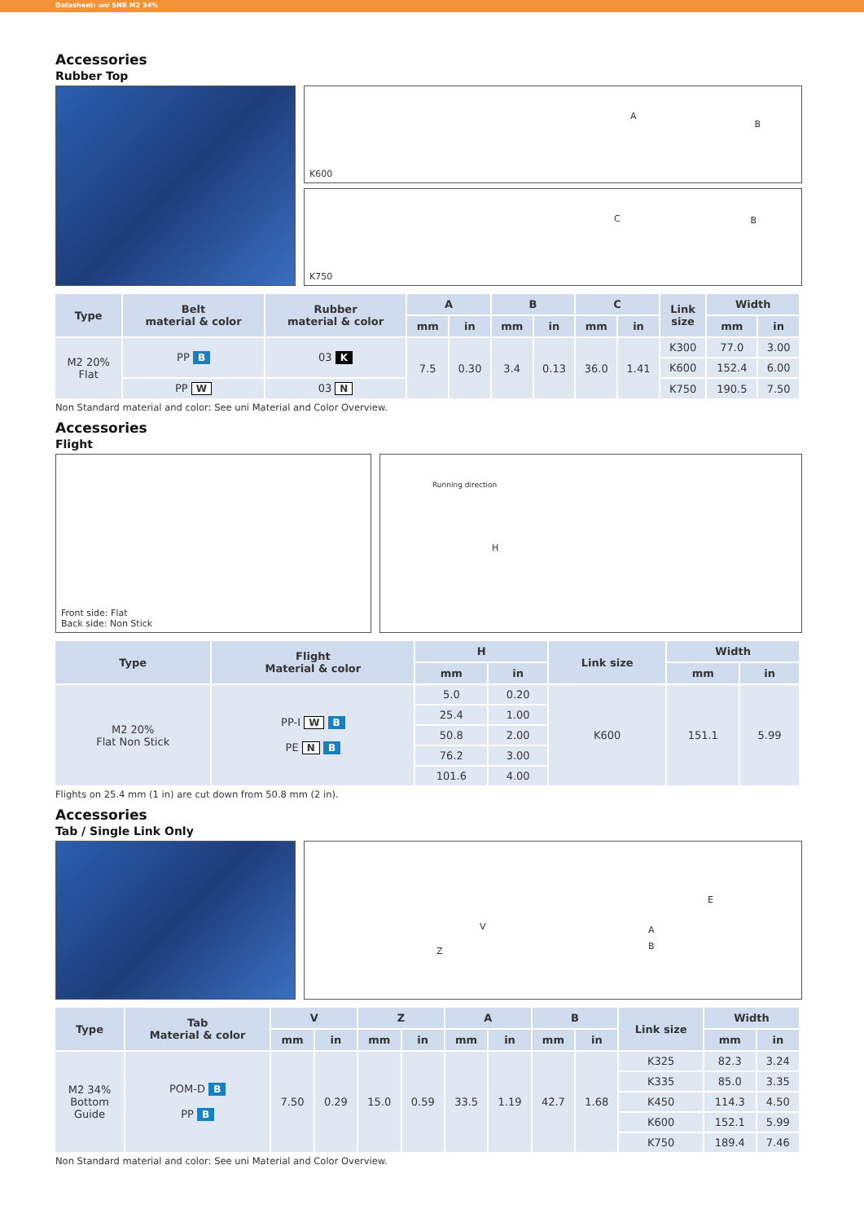Datasheet: uni SNB M2 34%
Accessories
Rubber Top
A
B
K600
C B
K750
| Type | Belt material & color | Rubber material & color | A | | B | | C | | Link size | Width | |
| --- | --- | --- | --- | --- | --- | --- | --- | --- | --- | --- | --- |
| | | | mm | in | mm | in | mm | in | | mm | in |
| M2 20% Flat | PP B | 03 K | 7.5 | 0.30 | 3.4 | 0.13 | 36.0 | 1.41 | K300 | 77.0 | 3.00 |
| | | | | | | | | | K600 | 152.4 | 6.00 |
| | PP W | 03 N | | | | | | | K750 | 190.5 | 7.50 |
Non Standard material and color: See uni Material and Color Overview.
Accessories
Flight
Front side: Flat
Back side: Non Stick
Running direction
H
| Type | Flight Material & color | H | | Link size | Width | |
| --- | --- | --- | --- | --- | --- | --- |
| | | mm | in | | mm | in |
| M2 20% Flat Non Stick | PP-I W B PE N B | 5.0 | 0.20 | K600 | 151.1 | 5.99 |
| | | 25.4 | 1.00 | | | |
| | | 50.8 | 2.00 | | | |
| | | 76.2 | 3.00 | | | |
| | | 101.6 | 4.00 | | | |
Flights on 25.4 mm (1 in) are cut down from 50.8 mm (2 in).
Accessories
Tab / Single Link Only
V
Z
E
A
B
| Type | Tab Material & color | V | | Z | | A | | B | | Link size | Width | |
| --- | --- | --- | --- | --- | --- | --- | --- | --- | --- | --- | --- | --- |
| | | mm | in | mm | in | mm | in | mm | in | | mm | in |
| M2 34% Bottom Guide | POM-D B PP B | 7.50 | 0.29 | 15.0 | 0.59 | 33.5 | 1.19 | 42.7 | 1.68 | K325 | 82.3 | 3.24 |
| | | | | | | | | | | K335 | 85.0 | 3.35 |
| | | | | | | | | | | K450 | 114.3 | 4.50 |
| | | | | | | | | | | K600 | 152.1 | 5.99 |
| | | | | | | | | | | K750 | 189.4 | 7.46 |
Non Standard material and color: See uni Material and Color Overview.